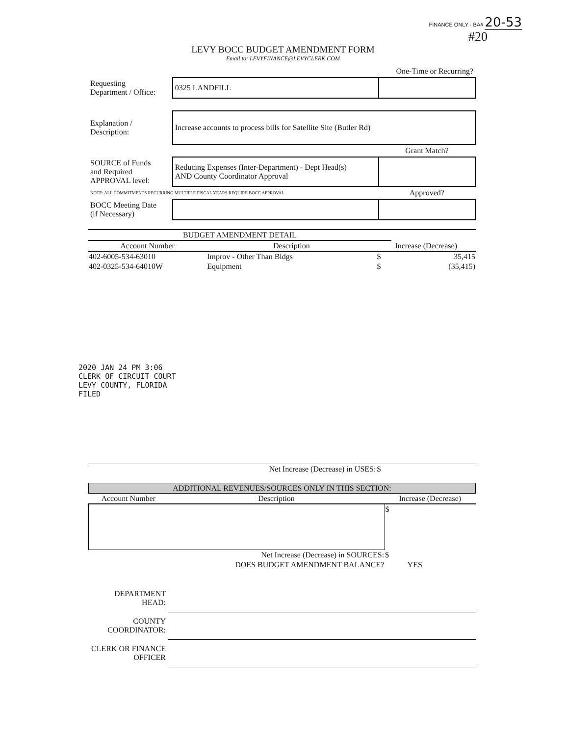FINANCE ONLY - BA# 20-53
#20
LEVY BOCC BUDGET AMENDMENT FORM
Email to: LEVYFINANCE@LEVYCLERK.COM
| | | One-Time or Recurring? |
| Requesting Department / Office: | 0325 LANDFILL | |
| Explanation / Description: | Increase accounts to process bills for Satellite Site (Butler Rd) | |
| | | Grant Match? |
| SOURCE of Funds and Required APPROVAL level: | Reducing Expenses (Inter-Department) - Dept Head(s) AND County Coordinator Approval | |
| NOTE: ALL COMMITMENTS RECURRING MULTIPLE FISCAL YEARS REQUIRE BOCC APPROVAL | | Approved? |
| BOCC Meeting Date (if Necessary) | | |
| BUDGET AMENDMENT DETAIL | | | |
| --- | --- | --- | --- |
| Account Number | Description | Increase (Decrease) | |
| 402-6005-534-63010 | Improv - Other Than Bldgs | $ | 35,415 |
| 402-0325-534-64010W | Equipment | $ | (35,415) |
| | Net Increase (Decrease) in USES: | $ | |
| ADDITIONAL REVENUES/SOURCES ONLY IN THIS SECTION: | | | |
| --- | --- | --- | --- |
| Account Number | Description | Increase (Decrease) | |
| | | $ | |
| | Net Increase (Decrease) in SOURCES: | $ | |
| | DOES BUDGET AMENDMENT BALANCE? | | YES |
| DEPARTMENT HEAD: | |
| COUNTY COORDINATOR: | |
| CLERK OR FINANCE OFFICER | |
2020 JAN 24 PM 3:06
CLERK OF CIRCUIT COURT
LEVY COUNTY, FLORIDA
FILED